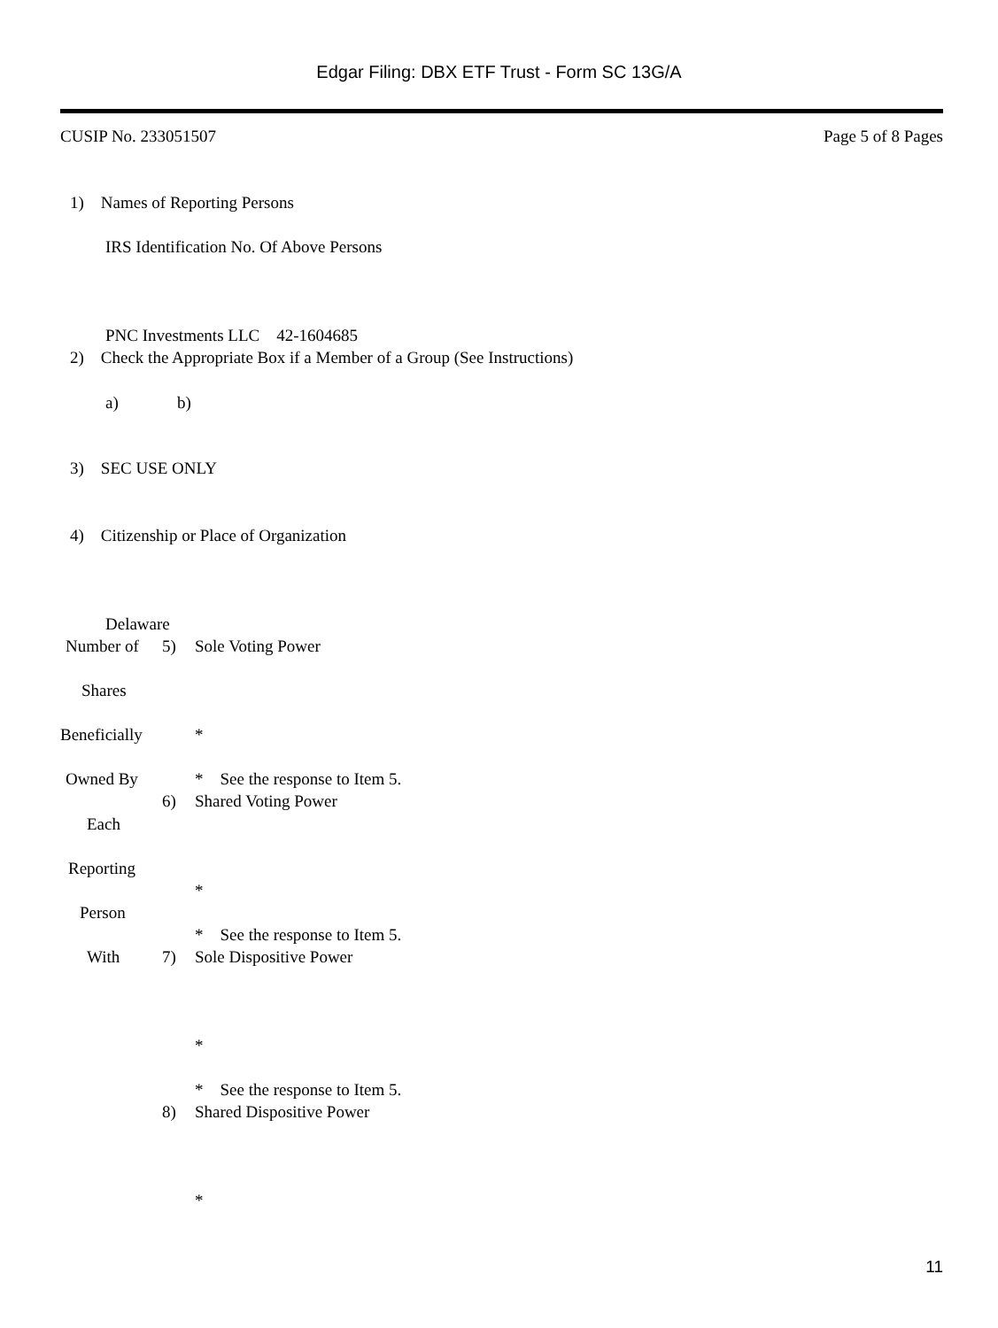Edgar Filing: DBX ETF Trust - Form SC 13G/A
CUSIP No. 233051507 Page 5 of 8 Pages
1) Names of Reporting Persons
IRS Identification No. Of Above Persons
PNC Investments LLC 42-1604685
2) Check the Appropriate Box if a Member of a Group (See Instructions)
a) b)
3) SEC USE ONLY
4) Citizenship or Place of Organization
Delaware
Number of 5) Sole Voting Power
Shares
Beneficially *
Owned By * See the response to Item 5.
6) Shared Voting Power
Each
Reporting
*
Person
* See the response to Item 5.
With 7) Sole Dispositive Power
*
* See the response to Item 5.
8) Shared Dispositive Power
*
11